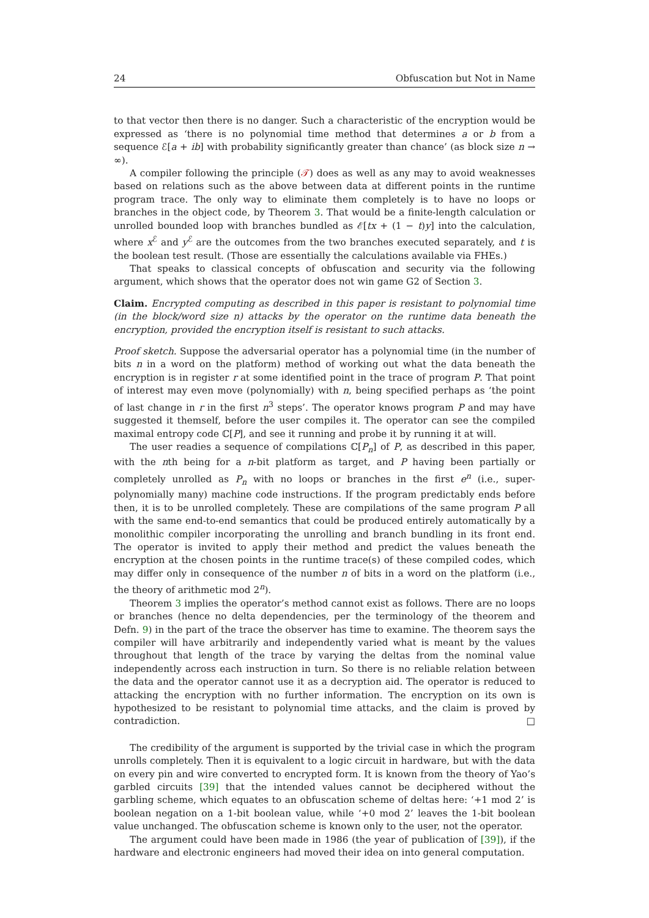24 Obfuscation but Not in Name
to that vector then there is no danger. Such a characteristic of the encryption would be expressed as ‘there is no polynomial time method that determines a or b from a sequence ℰ[a + ib] with probability significantly greater than chance’ (as block size n → ∞).
A compiler following the principle (𝒯) does as well as any may to avoid weaknesses based on relations such as the above between data at different points in the runtime program trace. The only way to eliminate them completely is to have no loops or branches in the object code, by Theorem 3. That would be a finite-length calculation or unrolled bounded loop with branches bundled as ℰ[tx + (1 − t)y] into the calculation, where x<sup>ℰ</sup> and y<sup>ℰ</sup> are the outcomes from the two branches executed separately, and t is the boolean test result. (Those are essentially the calculations available via FHEs.)
That speaks to classical concepts of obfuscation and security via the following argument, which shows that the operator does not win game G2 of Section 3.
Claim. Encrypted computing as described in this paper is resistant to polynomial time (in the block/word size n) attacks by the operator on the runtime data beneath the encryption, provided the encryption itself is resistant to such attacks.
Proof sketch. Suppose the adversarial operator has a polynomial time (in the number of bits n in a word on the platform) method of working out what the data beneath the encryption is in register r at some identified point in the trace of program P. That point of interest may even move (polynomially) with n, being specified perhaps as ‘the point of last change in r in the first n<sup>3</sup> steps’. The operator knows program P and may have suggested it themself, before the user compiles it. The operator can see the compiled maximal entropy code ℂ[P], and see it running and probe it by running it at will.
The user readies a sequence of compilations ℂ[P<sub>n</sub>] of P, as described in this paper, with the nth being for a n-bit platform as target, and P having been partially or completely unrolled as P<sub>n</sub> with no loops or branches in the first e<sup>n</sup> (i.e., super-polynomially many) machine code instructions. If the program predictably ends before then, it is to be unrolled completely. These are compilations of the same program P all with the same end-to-end semantics that could be produced entirely automatically by a monolithic compiler incorporating the unrolling and branch bundling in its front end. The operator is invited to apply their method and predict the values beneath the encryption at the chosen points in the runtime trace(s) of these compiled codes, which may differ only in consequence of the number n of bits in a word on the platform (i.e., the theory of arithmetic mod 2<sup>n</sup>).
Theorem 3 implies the operator’s method cannot exist as follows. There are no loops or branches (hence no delta dependencies, per the terminology of the theorem and Defn. 9) in the part of the trace the observer has time to examine. The theorem says the compiler will have arbitrarily and independently varied what is meant by the values throughout that length of the trace by varying the deltas from the nominal value independently across each instruction in turn. So there is no reliable relation between the data and the operator cannot use it as a decryption aid. The operator is reduced to attacking the encryption with no further information. The encryption on its own is hypothesized to be resistant to polynomial time attacks, and the claim is proved by contradiction. □
The credibility of the argument is supported by the trivial case in which the program unrolls completely. Then it is equivalent to a logic circuit in hardware, but with the data on every pin and wire converted to encrypted form. It is known from the theory of Yao’s garbled circuits [39] that the intended values cannot be deciphered without the garbling scheme, which equates to an obfuscation scheme of deltas here: ‘+1 mod 2’ is boolean negation on a 1-bit boolean value, while ‘+0 mod 2’ leaves the 1-bit boolean value unchanged. The obfuscation scheme is known only to the user, not the operator.
The argument could have been made in 1986 (the year of publication of [39]), if the hardware and electronic engineers had moved their idea on into general computation.